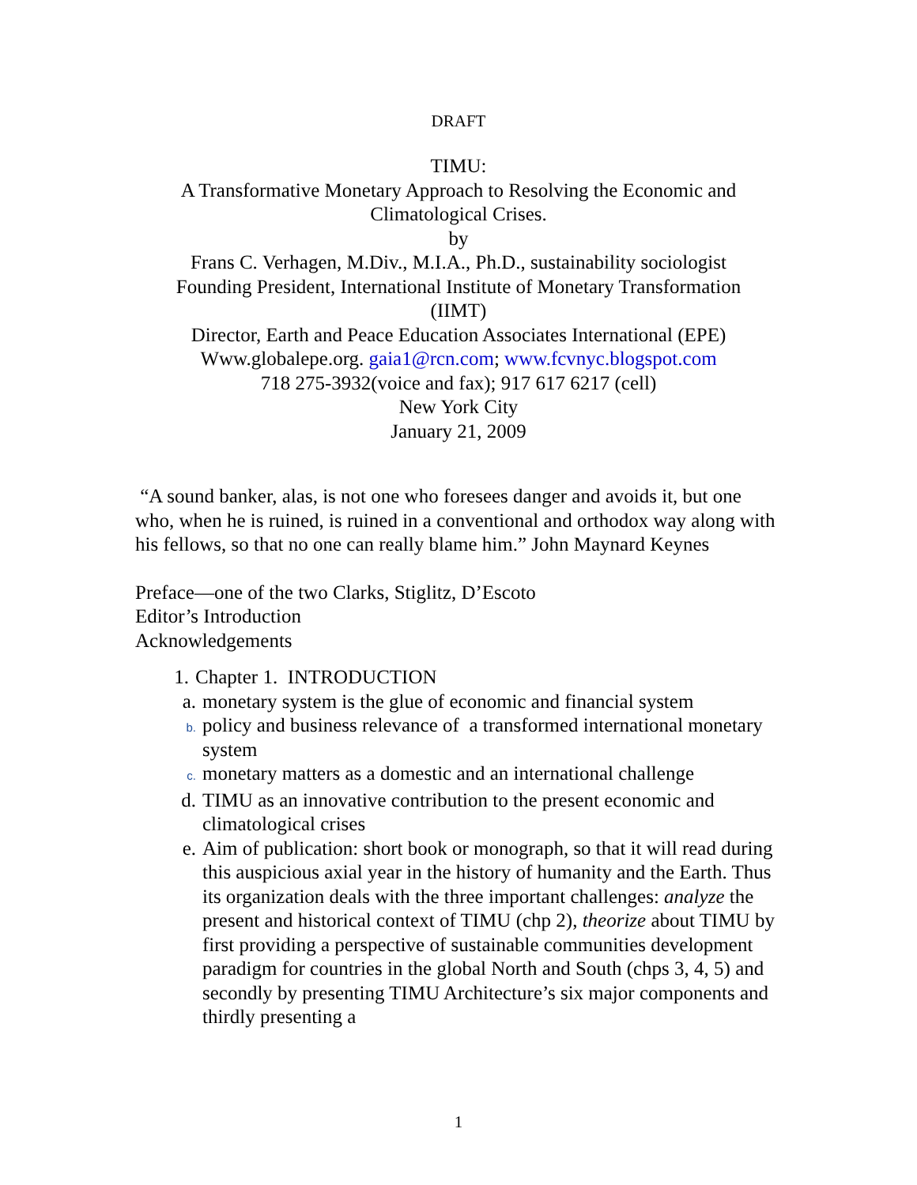DRAFT
TIMU:
A Transformative Monetary Approach to Resolving the Economic and Climatological Crises.
by
Frans C. Verhagen, M.Div., M.I.A., Ph.D., sustainability sociologist
Founding President, International Institute of Monetary Transformation (IIMT)
Director, Earth and Peace Education Associates International (EPE)
Www.globalepe.org. gaia1@rcn.com; www.fcvnyc.blogspot.com
718 275-3932(voice and fax); 917 617 6217 (cell)
New York City
January 21, 2009
“A sound banker, alas, is not one who foresees danger and avoids it, but one who, when he is ruined, is ruined in a conventional and orthodox way along with his fellows, so that no one can really blame him.” John Maynard Keynes
Preface—one of the two Clarks, Stiglitz, D’Escoto
Editor’s Introduction
Acknowledgements
1. Chapter 1. INTRODUCTION
a. monetary system is the glue of economic and financial system
b. policy and business relevance of a transformed international monetary system
c. monetary matters as a domestic and an international challenge
d. TIMU as an innovative contribution to the present economic and climatological crises
e. Aim of publication: short book or monograph, so that it will read during this auspicious axial year in the history of humanity and the Earth. Thus its organization deals with the three important challenges: analyze the present and historical context of TIMU (chp 2), theorize about TIMU by first providing a perspective of sustainable communities development paradigm for countries in the global North and South (chps 3, 4, 5) and secondly by presenting TIMU Architecture’s six major components and thirdly presenting a
1